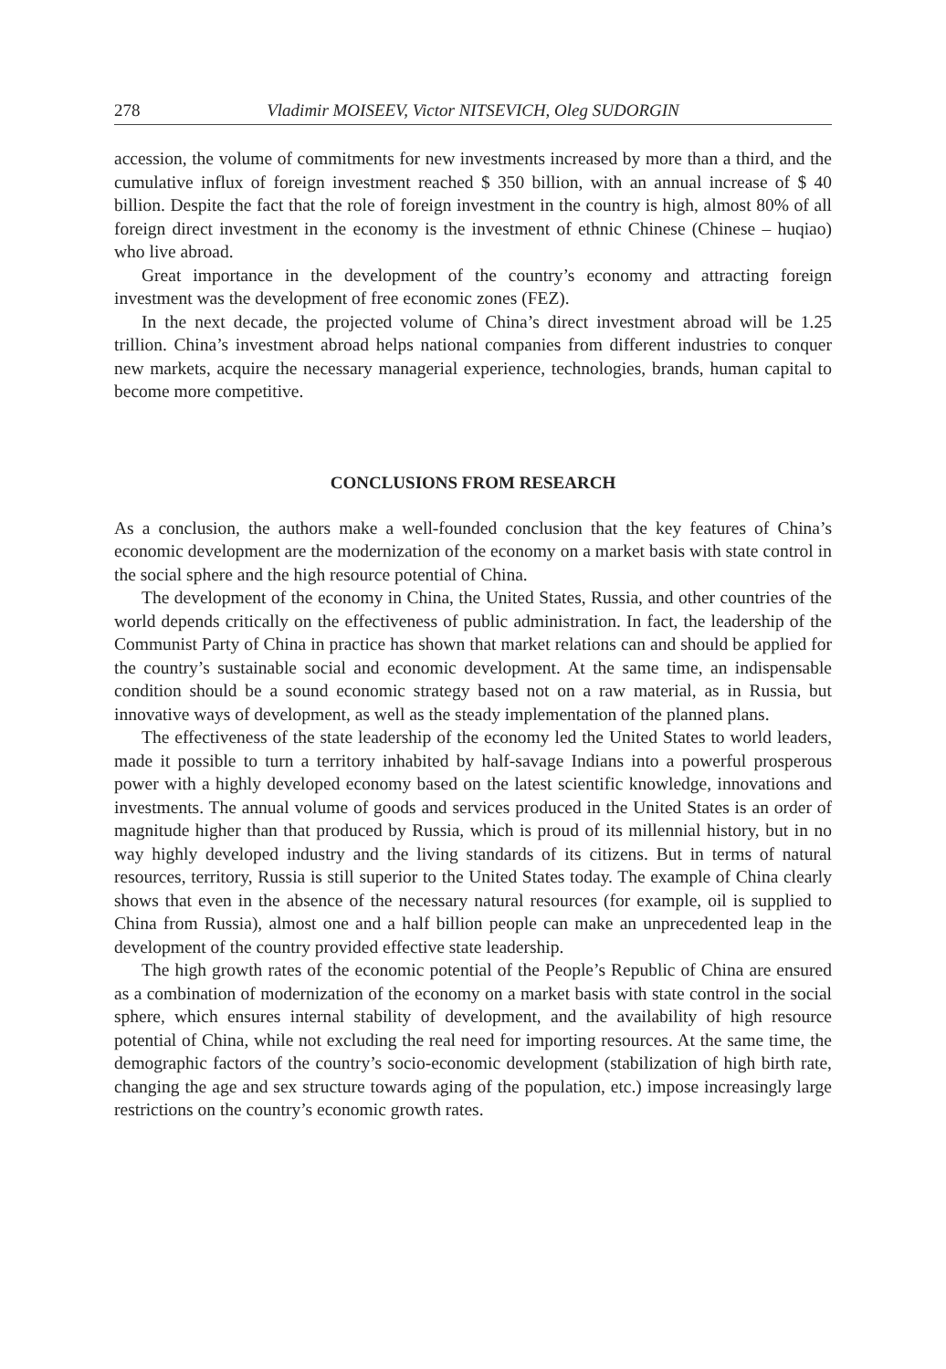278 Vladimir MOISEEV, Victor NITSEVICH, Oleg SUDORGIN
accession, the volume of commitments for new investments increased by more than a third, and the cumulative influx of foreign investment reached $ 350 billion, with an annual increase of $ 40 billion. Despite the fact that the role of foreign investment in the country is high, almost 80% of all foreign direct investment in the economy is the investment of ethnic Chinese (Chinese – huqiao) who live abroad.
Great importance in the development of the country’s economy and attracting foreign investment was the development of free economic zones (FEZ).
In the next decade, the projected volume of China’s direct investment abroad will be 1.25 trillion. China’s investment abroad helps national companies from different industries to conquer new markets, acquire the necessary managerial experience, technologies, brands, human capital to become more competitive.
CONCLUSIONS FROM RESEARCH
As a conclusion, the authors make a well-founded conclusion that the key features of China’s economic development are the modernization of the economy on a market basis with state control in the social sphere and the high resource potential of China.
The development of the economy in China, the United States, Russia, and other countries of the world depends critically on the effectiveness of public administration. In fact, the leadership of the Communist Party of China in practice has shown that market relations can and should be applied for the country’s sustainable social and economic development. At the same time, an indispensable condition should be a sound economic strategy based not on a raw material, as in Russia, but innovative ways of development, as well as the steady implementation of the planned plans.
The effectiveness of the state leadership of the economy led the United States to world leaders, made it possible to turn a territory inhabited by half-savage Indians into a powerful prosperous power with a highly developed economy based on the latest scientific knowledge, innovations and investments. The annual volume of goods and services produced in the United States is an order of magnitude higher than that produced by Russia, which is proud of its millennial history, but in no way highly developed industry and the living standards of its citizens. But in terms of natural resources, territory, Russia is still superior to the United States today. The example of China clearly shows that even in the absence of the necessary natural resources (for example, oil is supplied to China from Russia), almost one and a half billion people can make an unprecedented leap in the development of the country provided effective state leadership.
The high growth rates of the economic potential of the People’s Republic of China are ensured as a combination of modernization of the economy on a market basis with state control in the social sphere, which ensures internal stability of development, and the availability of high resource potential of China, while not excluding the real need for importing resources. At the same time, the demographic factors of the country’s socio-economic development (stabilization of high birth rate, changing the age and sex structure towards aging of the population, etc.) impose increasingly large restrictions on the country’s economic growth rates.